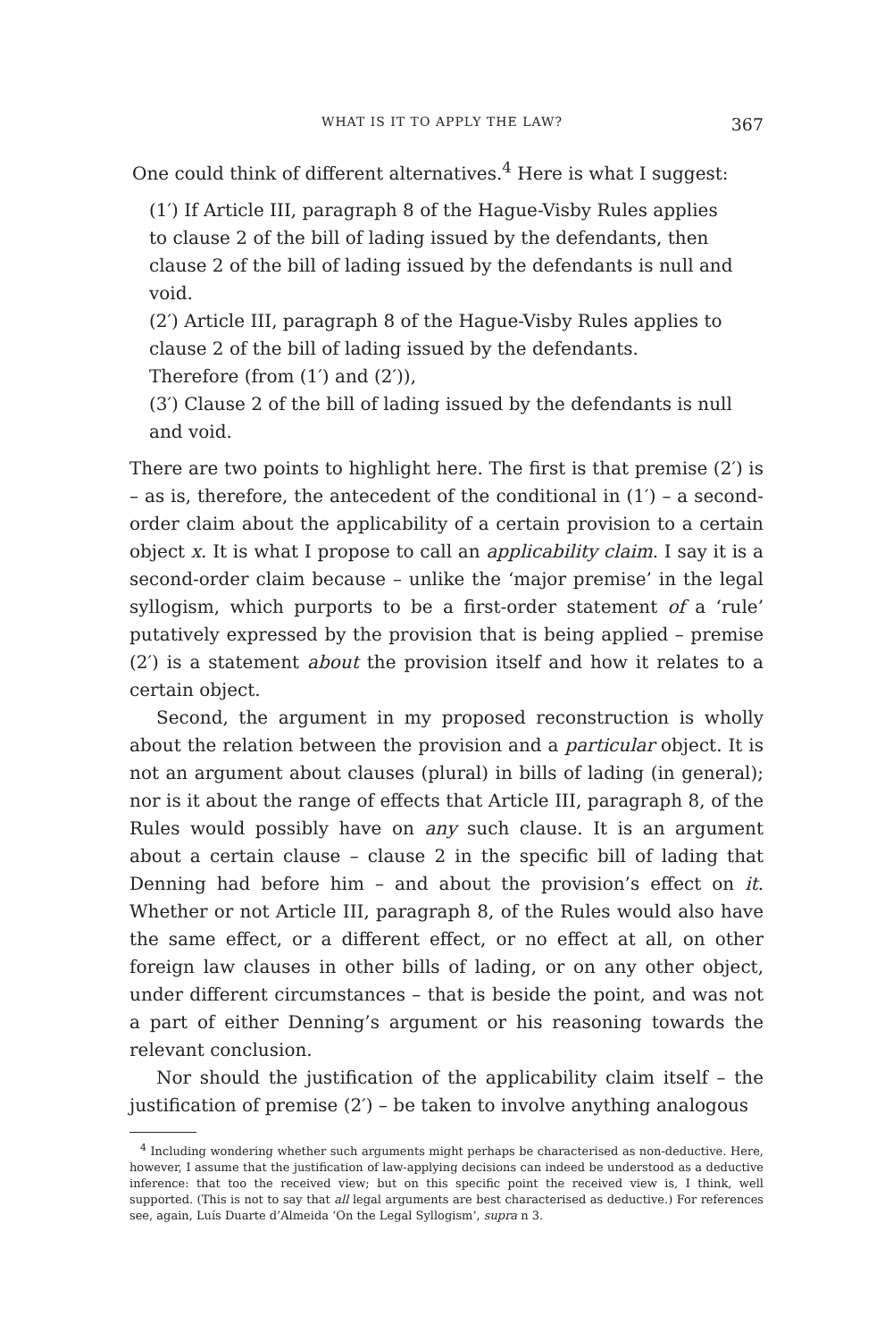WHAT IS IT TO APPLY THE LAW? 367
One could think of different alternatives.<sup>4</sup> Here is what I suggest:
(1′) If Article III, paragraph 8 of the Hague-Visby Rules applies to clause 2 of the bill of lading issued by the defendants, then clause 2 of the bill of lading issued by the defendants is null and void.
(2′) Article III, paragraph 8 of the Hague-Visby Rules applies to clause 2 of the bill of lading issued by the defendants.
Therefore (from (1′) and (2′)),
(3′) Clause 2 of the bill of lading issued by the defendants is null and void.
There are two points to highlight here. The first is that premise (2′) is – as is, therefore, the antecedent of the conditional in (1′) – a second-order claim about the applicability of a certain provision to a certain object x. It is what I propose to call an applicability claim. I say it is a second-order claim because – unlike the ‘major premise’ in the legal syllogism, which purports to be a first-order statement of a ‘rule’ putatively expressed by the provision that is being applied – premise (2′) is a statement about the provision itself and how it relates to a certain object.
Second, the argument in my proposed reconstruction is wholly about the relation between the provision and a particular object. It is not an argument about clauses (plural) in bills of lading (in general); nor is it about the range of effects that Article III, paragraph 8, of the Rules would possibly have on any such clause. It is an argument about a certain clause – clause 2 in the specific bill of lading that Denning had before him – and about the provision’s effect on it. Whether or not Article III, paragraph 8, of the Rules would also have the same effect, or a different effect, or no effect at all, on other foreign law clauses in other bills of lading, or on any other object, under different circumstances – that is beside the point, and was not a part of either Denning’s argument or his reasoning towards the relevant conclusion.
Nor should the justification of the applicability claim itself – the justification of premise (2′) – be taken to involve anything analogous
<sup>4</sup> Including wondering whether such arguments might perhaps be characterised as non-deductive. Here, however, I assume that the justification of law-applying decisions can indeed be understood as a deductive inference: that too the received view; but on this specific point the received view is, I think, well supported. (This is not to say that all legal arguments are best characterised as deductive.) For references see, again, Luís Duarte d’Almeida ‘On the Legal Syllogism’, supra n 3.